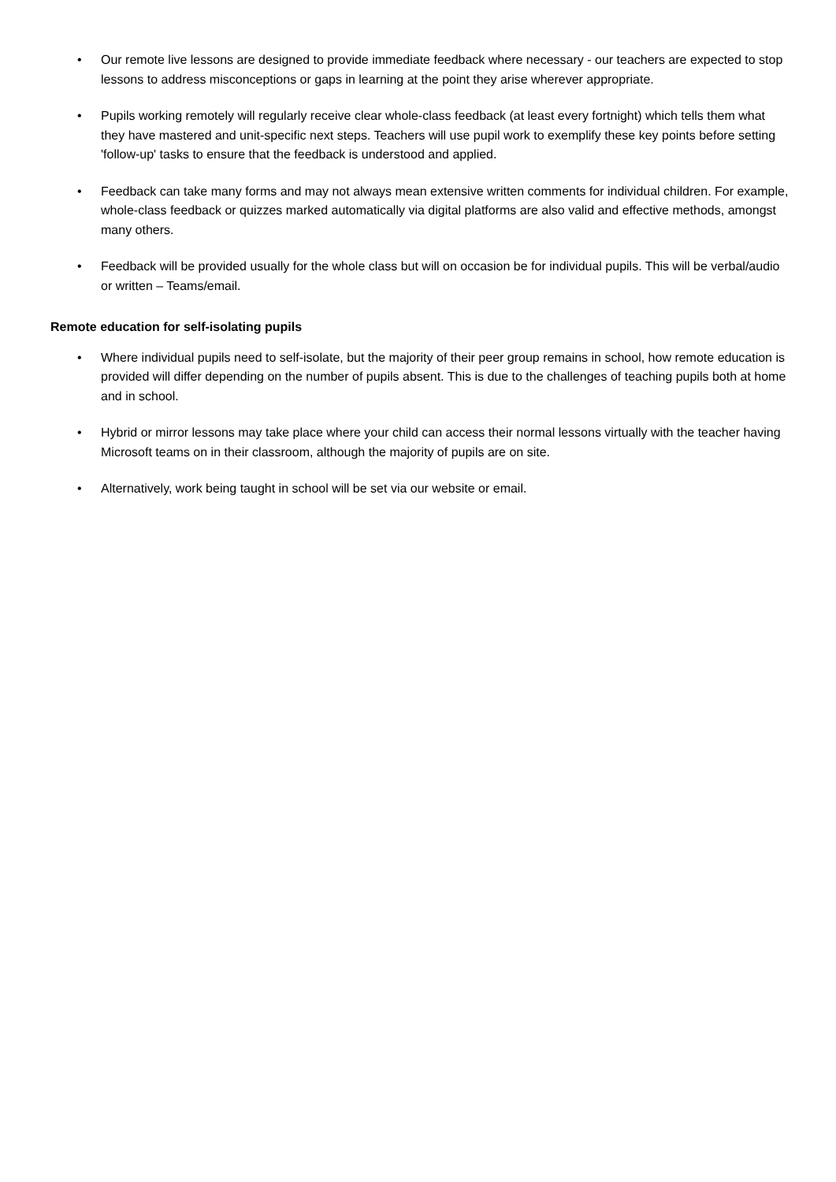• Our remote live lessons are designed to provide immediate feedback where necessary - our teachers are expected to stop lessons to address misconceptions or gaps in learning at the point they arise wherever appropriate.
• Pupils working remotely will regularly receive clear whole-class feedback (at least every fortnight) which tells them what they have mastered and unit-specific next steps. Teachers will use pupil work to exemplify these key points before setting 'follow-up' tasks to ensure that the feedback is understood and applied.
• Feedback can take many forms and may not always mean extensive written comments for individual children. For example, whole-class feedback or quizzes marked automatically via digital platforms are also valid and effective methods, amongst many others.
• Feedback will be provided usually for the whole class but will on occasion be for individual pupils. This will be verbal/audio or written – Teams/email.
Remote education for self-isolating pupils
• Where individual pupils need to self-isolate, but the majority of their peer group remains in school, how remote education is provided will differ depending on the number of pupils absent. This is due to the challenges of teaching pupils both at home and in school.
• Hybrid or mirror lessons may take place where your child can access their normal lessons virtually with the teacher having Microsoft teams on in their classroom, although the majority of pupils are on site.
• Alternatively, work being taught in school will be set via our website or email.